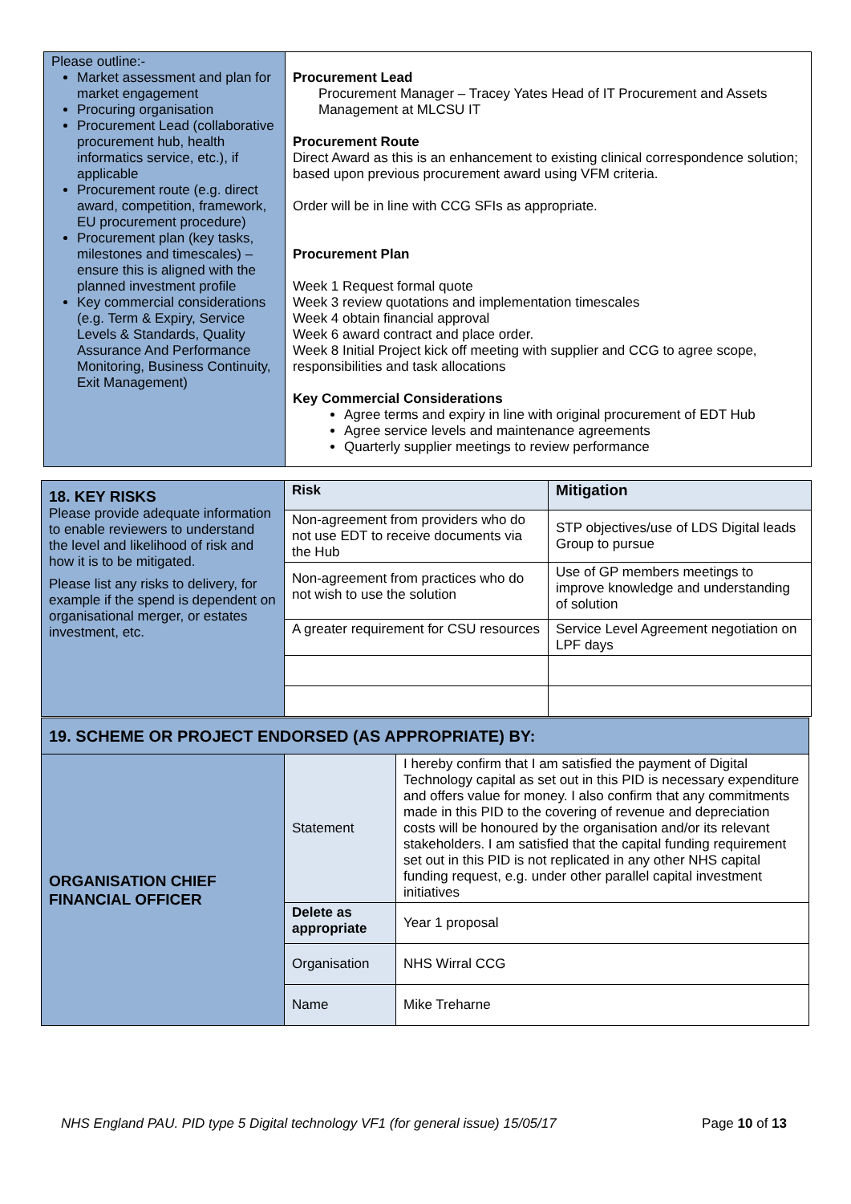| Please outline:- Market assessment and plan for market engagement Procuring organisation Procurement Lead (collaborative procurement hub, health informatics service, etc.), if applicable Procurement route (e.g. direct award, competition, framework, EU procurement procedure) Procurement plan (key tasks, milestones and timescales) – ensure this is aligned with the planned investment profile Key commercial considerations (e.g. Term & Expiry, Service Levels & Standards, Quality Assurance And Performance Monitoring, Business Continuity, Exit Management) | Procurement Lead Procurement Manager – Tracey Yates Head of IT Procurement and Assets Management at MLCSU IT Procurement Route Direct Award as this is an enhancement to existing clinical correspondence solution; based upon previous procurement award using VFM criteria. Order will be in line with CCG SFIs as appropriate. Procurement Plan Week 1 Request formal quote Week 3 review quotations and implementation timescales Week 4 obtain financial approval Week 6 award contract and place order. Week 8 Initial Project kick off meeting with supplier and CCG to agree scope, responsibilities and task allocations Key Commercial Considerations Agree terms and expiry in line with original procurement of EDT Hub Agree service levels and maintenance agreements Quarterly supplier meetings to review performance |
| 18. KEY RISKS Please provide adequate information to enable reviewers to understand the level and likelihood of risk and how it is to be mitigated. Please list any risks to delivery, for example if the spend is dependent on organisational merger, or estates investment, etc. | Risk | Mitigation |
| | Non-agreement from providers who do not use EDT to receive documents via the Hub | STP objectives/use of LDS Digital leads Group to pursue |
| | Non-agreement from practices who do not wish to use the solution | Use of GP members meetings to improve knowledge and understanding of solution |
| | A greater requirement for CSU resources | Service Level Agreement negotiation on LPF days |
| 19. SCHEME OR PROJECT ENDORSED (AS APPROPRIATE) BY: | | |
| --- | --- | --- |
| ORGANISATION CHIEF FINANCIAL OFFICER | Statement | I hereby confirm that I am satisfied the payment of Digital Technology capital as set out in this PID is necessary expenditure and offers value for money. I also confirm that any commitments made in this PID to the covering of revenue and depreciation costs will be honoured by the organisation and/or its relevant stakeholders. I am satisfied that the capital funding requirement set out in this PID is not replicated in any other NHS capital funding request, e.g. under other parallel capital investment initiatives |
| | Delete as appropriate | Year 1 proposal |
| | Organisation | NHS Wirral CCG |
| | Name | Mike Treharne |
NHS England PAU. PID type 5 Digital technology VF1 (for general issue) 15/05/17 Page 10 of 13